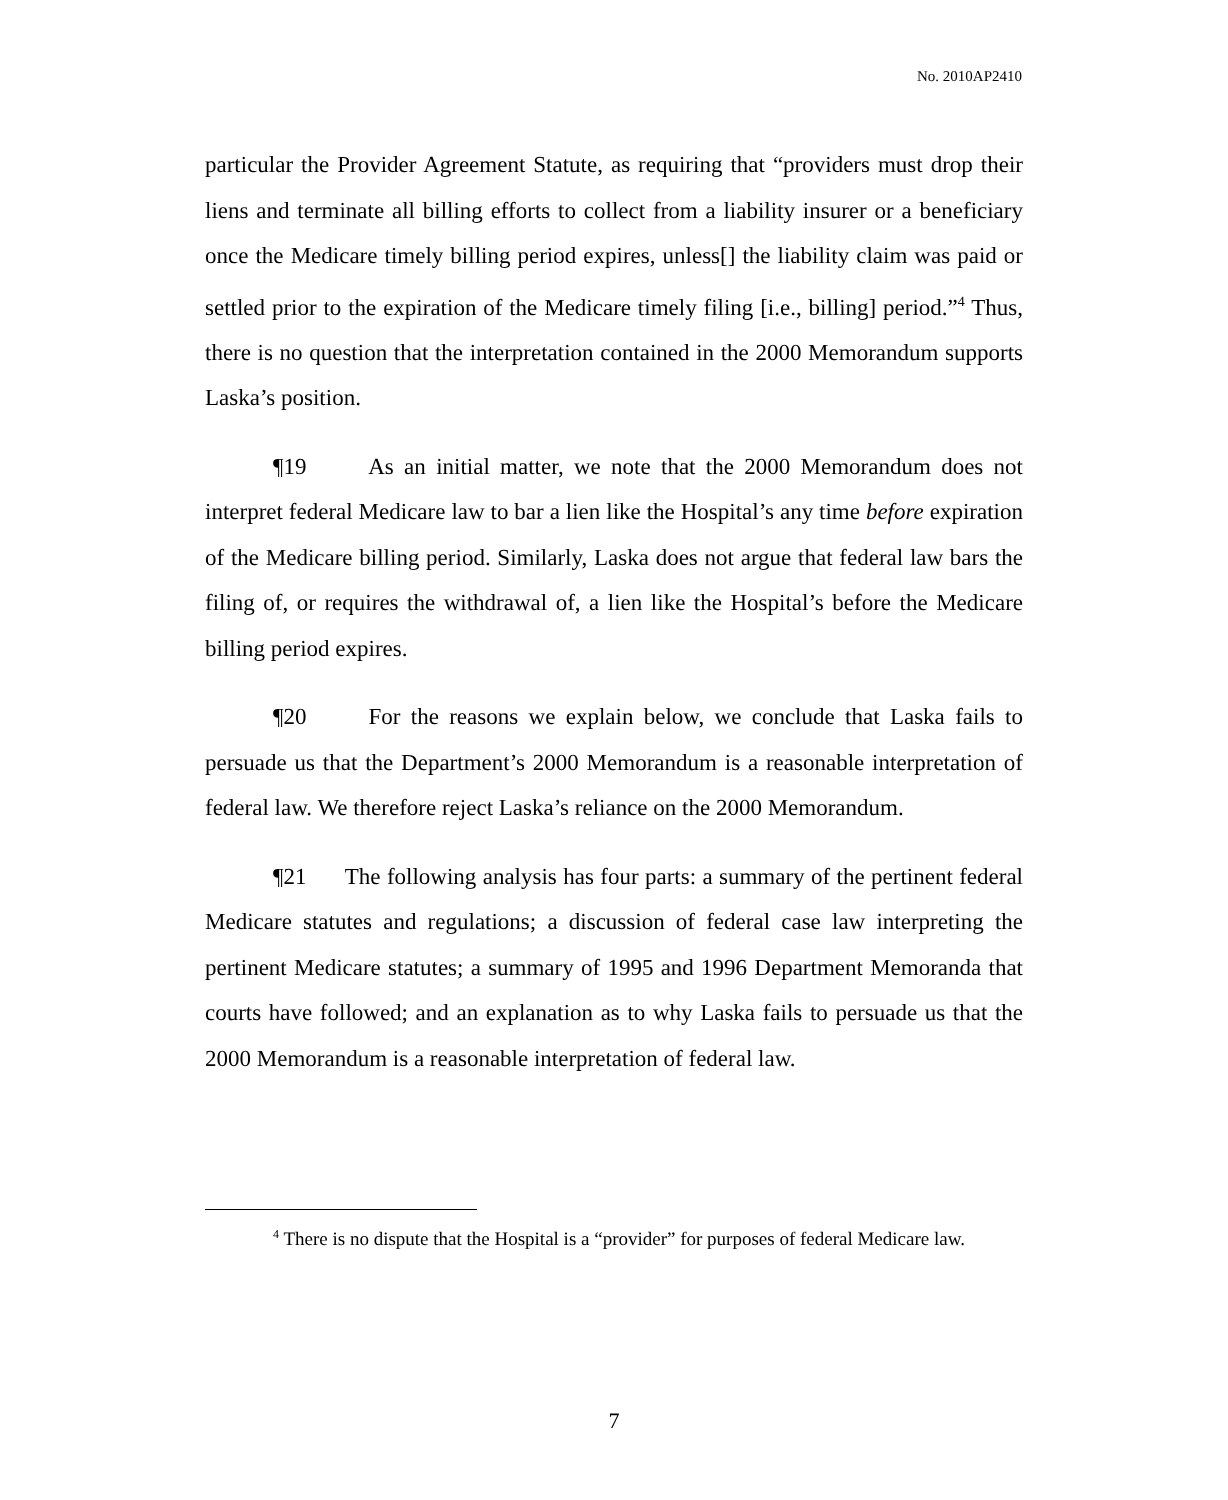No. 2010AP2410
particular the Provider Agreement Statute, as requiring that “providers must drop their liens and terminate all billing efforts to collect from a liability insurer or a beneficiary once the Medicare timely billing period expires, unless[] the liability claim was paid or settled prior to the expiration of the Medicare timely filing [i.e., billing] period.”<sup>4</sup> Thus, there is no question that the interpretation contained in the 2000 Memorandum supports Laska’s position.
¶19 As an initial matter, we note that the 2000 Memorandum does not interpret federal Medicare law to bar a lien like the Hospital’s any time before expiration of the Medicare billing period. Similarly, Laska does not argue that federal law bars the filing of, or requires the withdrawal of, a lien like the Hospital’s before the Medicare billing period expires.
¶20 For the reasons we explain below, we conclude that Laska fails to persuade us that the Department’s 2000 Memorandum is a reasonable interpretation of federal law. We therefore reject Laska’s reliance on the 2000 Memorandum.
¶21 The following analysis has four parts: a summary of the pertinent federal Medicare statutes and regulations; a discussion of federal case law interpreting the pertinent Medicare statutes; a summary of 1995 and 1996 Department Memoranda that courts have followed; and an explanation as to why Laska fails to persuade us that the 2000 Memorandum is a reasonable interpretation of federal law.
<sup>4</sup> There is no dispute that the Hospital is a “provider” for purposes of federal Medicare law.
7